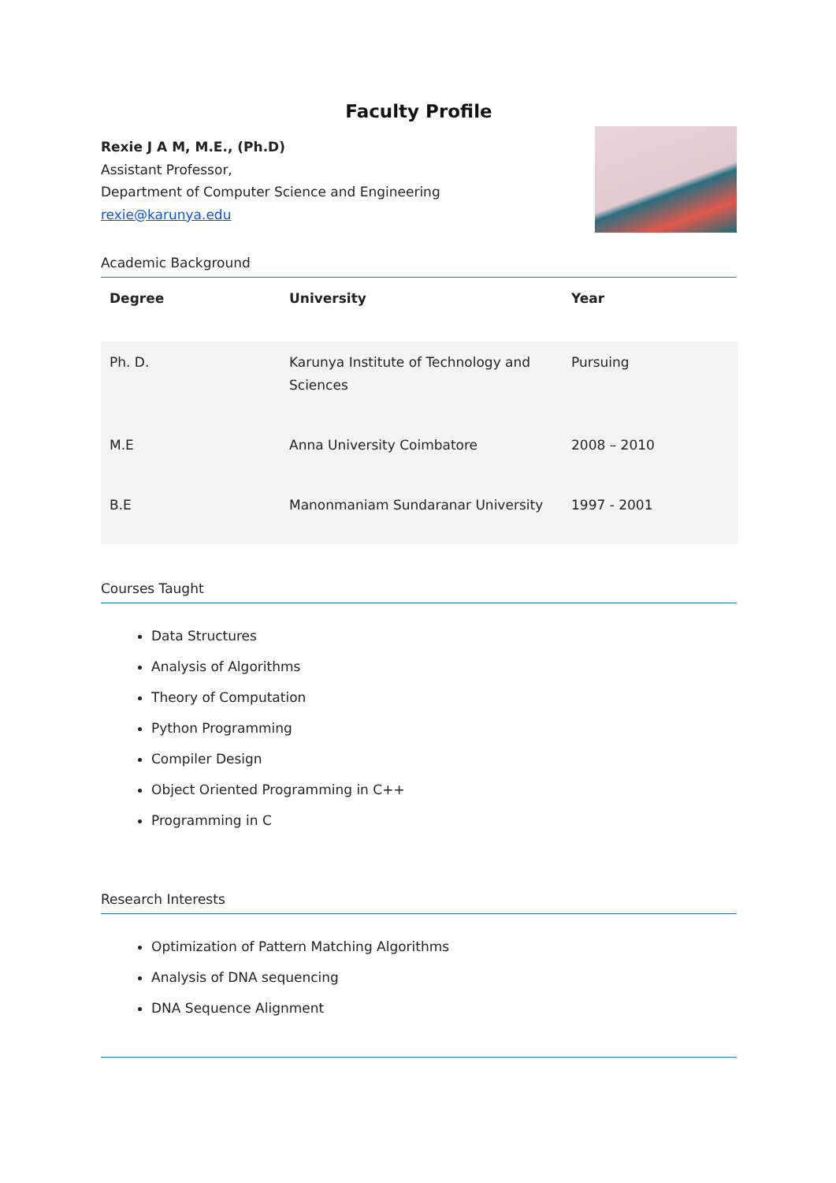Faculty Profile
Rexie J A M, M.E., (Ph.D)
Assistant Professor,
Department of Computer Science and Engineering
rexie@karunya.edu
Academic Background
| Degree | University | Year |
| --- | --- | --- |
| Ph. D. | Karunya Institute of Technology and Sciences | Pursuing |
| M.E | Anna University Coimbatore | 2008 – 2010 |
| B.E | Manonmaniam Sundaranar University | 1997 - 2001 |
Courses Taught
Data Structures
Analysis of Algorithms
Theory of Computation
Python Programming
Compiler Design
Object Oriented Programming in C++
Programming in C
Research Interests
Optimization of Pattern Matching Algorithms
Analysis of DNA sequencing
DNA Sequence Alignment